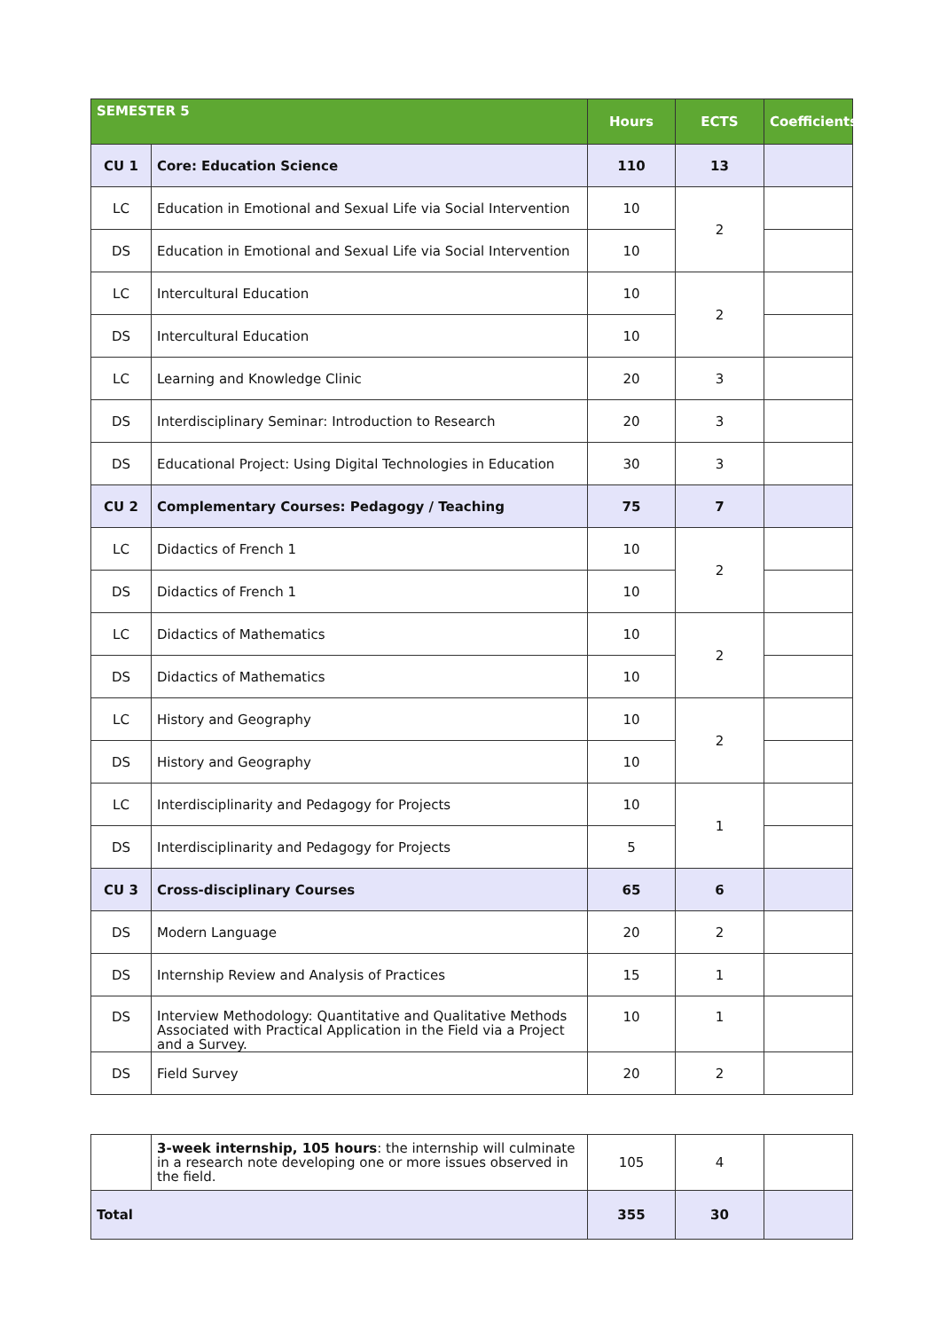| SEMESTER 5 | | Hours | ECTS | Coefficients |
| --- | --- | --- | --- | --- |
| CU 1 | Core: Education Science | 110 | 13 | |
| LC | Education in Emotional and Sexual Life via Social Intervention | 10 | 2 | |
| DS | Education in Emotional and Sexual Life via Social Intervention | 10 | | |
| LC | Intercultural Education | 10 | 2 | |
| DS | Intercultural Education | 10 | | |
| LC | Learning and Knowledge Clinic | 20 | 3 | |
| DS | Interdisciplinary Seminar: Introduction to Research | 20 | 3 | |
| DS | Educational Project: Using Digital Technologies in Education | 30 | 3 | |
| CU 2 | Complementary Courses: Pedagogy / Teaching | 75 | 7 | |
| LC | Didactics of French 1 | 10 | 2 | |
| DS | Didactics of French 1 | 10 | | |
| LC | Didactics of Mathematics | 10 | 2 | |
| DS | Didactics of Mathematics | 10 | | |
| LC | History and Geography | 10 | 2 | |
| DS | History and Geography | 10 | | |
| LC | Interdisciplinarity and Pedagogy for Projects | 10 | 1 | |
| DS | Interdisciplinarity and Pedagogy for Projects | 5 | | |
| CU 3 | Cross-disciplinary Courses | 65 | 6 | |
| DS | Modern Language | 20 | 2 | |
| DS | Internship Review and Analysis of Practices | 15 | 1 | |
| DS | Interview Methodology: Quantitative and Qualitative Methods Associated with Practical Application in the Field via a Project and a Survey. | 10 | 1 | |
| DS | Field Survey | 20 | 2 | |
| | 3-week internship, 105 hours : the internship will culminate in a research note developing one or more issues observed in the field. | 105 | 4 | |
| Total | | 355 | 30 | |